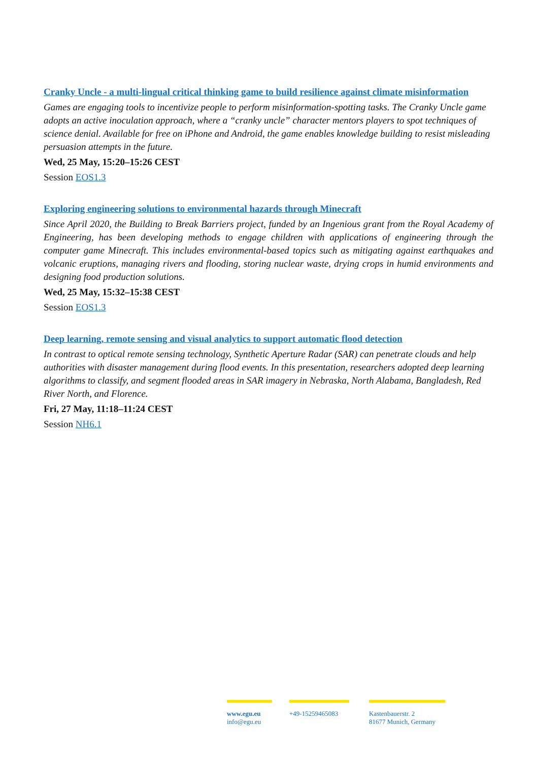Cranky Uncle - a multi-lingual critical thinking game to build resilience against climate misinformation
Games are engaging tools to incentivize people to perform misinformation-spotting tasks. The Cranky Uncle game adopts an active inoculation approach, where a “cranky uncle” character mentors players to spot techniques of science denial. Available for free on iPhone and Android, the game enables knowledge building to resist misleading persuasion attempts in the future.
Wed, 25 May, 15:20–15:26 CEST
Session EOS1.3
Exploring engineering solutions to environmental hazards through Minecraft
Since April 2020, the Building to Break Barriers project, funded by an Ingenious grant from the Royal Academy of Engineering, has been developing methods to engage children with applications of engineering through the computer game Minecraft. This includes environmental-based topics such as mitigating against earthquakes and volcanic eruptions, managing rivers and flooding, storing nuclear waste, drying crops in humid environments and designing food production solutions.
Wed, 25 May, 15:32–15:38 CEST
Session EOS1.3
Deep learning, remote sensing and visual analytics to support automatic flood detection
In contrast to optical remote sensing technology, Synthetic Aperture Radar (SAR) can penetrate clouds and help authorities with disaster management during flood events. In this presentation, researchers adopted deep learning algorithms to classify, and segment flooded areas in SAR imagery in Nebraska, North Alabama, Bangladesh, Red River North, and Florence.
Fri, 27 May, 11:18–11:24 CEST
Session NH6.1
www.egu.eu
info@egu.eu
+49-15259465083 Kastenbauerstr. 2
81677 Munich, Germany